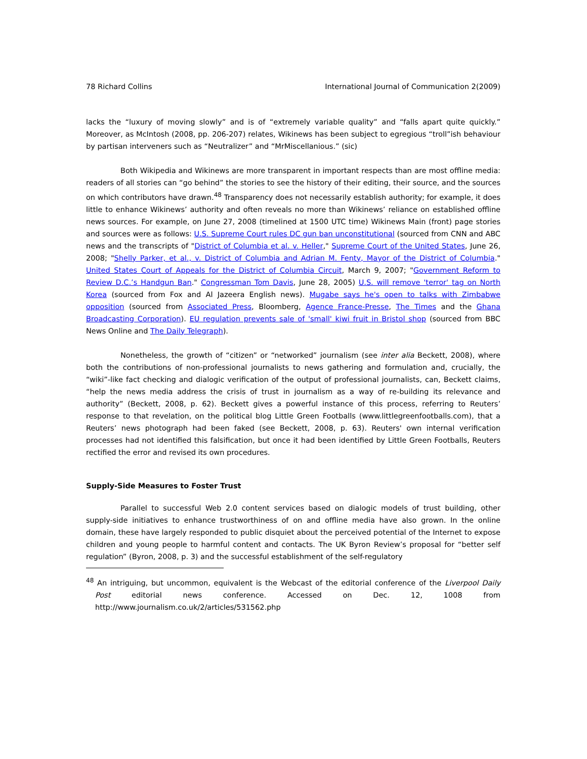78 Richard Collins International Journal of Communication 2(2009)
lacks the “luxury of moving slowly” and is of “extremely variable quality” and “falls apart quite quickly.” Moreover, as McIntosh (2008, pp. 206-207) relates, Wikinews has been subject to egregious “troll”ish behaviour by partisan interveners such as “Neutralizer” and “MrMiscellanious.” (sic)
Both Wikipedia and Wikinews are more transparent in important respects than are most offline media: readers of all stories can “go behind” the stories to see the history of their editing, their source, and the sources on which contributors have drawn.<sup>48</sup> Transparency does not necessarily establish authority; for example, it does little to enhance Wikinews’ authority and often reveals no more than Wikinews’ reliance on established offline news sources. For example, on June 27, 2008 (timelined at 1500 UTC time) Wikinews Main (front) page stories and sources were as follows: U.S. Supreme Court rules DC gun ban unconstitutional (sourced from CNN and ABC news and the transcripts of "District of Columbia et al. v. Heller," Supreme Court of the United States, June 26, 2008; "Shelly Parker, et al., v. District of Columbia and Adrian M. Fenty, Mayor of the District of Columbia." United States Court of Appeals for the District of Columbia Circuit, March 9, 2007; "Government Reform to Review D.C.’s Handgun Ban." Congressman Tom Davis, June 28, 2005) U.S. will remove 'terror' tag on North Korea (sourced from Fox and Al Jazeera English news). Mugabe says he's open to talks with Zimbabwe opposition (sourced from Associated Press, Bloomberg, Agence France-Presse, The Times and the Ghana Broadcasting Corporation). EU regulation prevents sale of 'small' kiwi fruit in Bristol shop (sourced from BBC News Online and The Daily Telegraph).
Nonetheless, the growth of “citizen” or “networked” journalism (see inter alia Beckett, 2008), where both the contributions of non-professional journalists to news gathering and formulation and, crucially, the “wiki”-like fact checking and dialogic verification of the output of professional journalists, can, Beckett claims, “help the news media address the crisis of trust in journalism as a way of re-building its relevance and authority” (Beckett, 2008, p. 62). Beckett gives a powerful instance of this process, referring to Reuters’ response to that revelation, on the political blog Little Green Footballs (www.littlegreenfootballs.com), that a Reuters’ news photograph had been faked (see Beckett, 2008, p. 63). Reuters' own internal verification processes had not identified this falsification, but once it had been identified by Little Green Footballs, Reuters rectified the error and revised its own procedures.
Supply-Side Measures to Foster Trust
Parallel to successful Web 2.0 content services based on dialogic models of trust building, other supply-side initiatives to enhance trustworthiness of on and offline media have also grown. In the online domain, these have largely responded to public disquiet about the perceived potential of the Internet to expose children and young people to harmful content and contacts. The UK Byron Review’s proposal for “better self regulation” (Byron, 2008, p. 3) and the successful establishment of the self-regulatory
<sup>48</sup> An intriguing, but uncommon, equivalent is the Webcast of the editorial conference of the Liverpool Daily Post editorial news conference. Accessed on Dec. 12, 1008 from http://www.journalism.co.uk/2/articles/531562.php